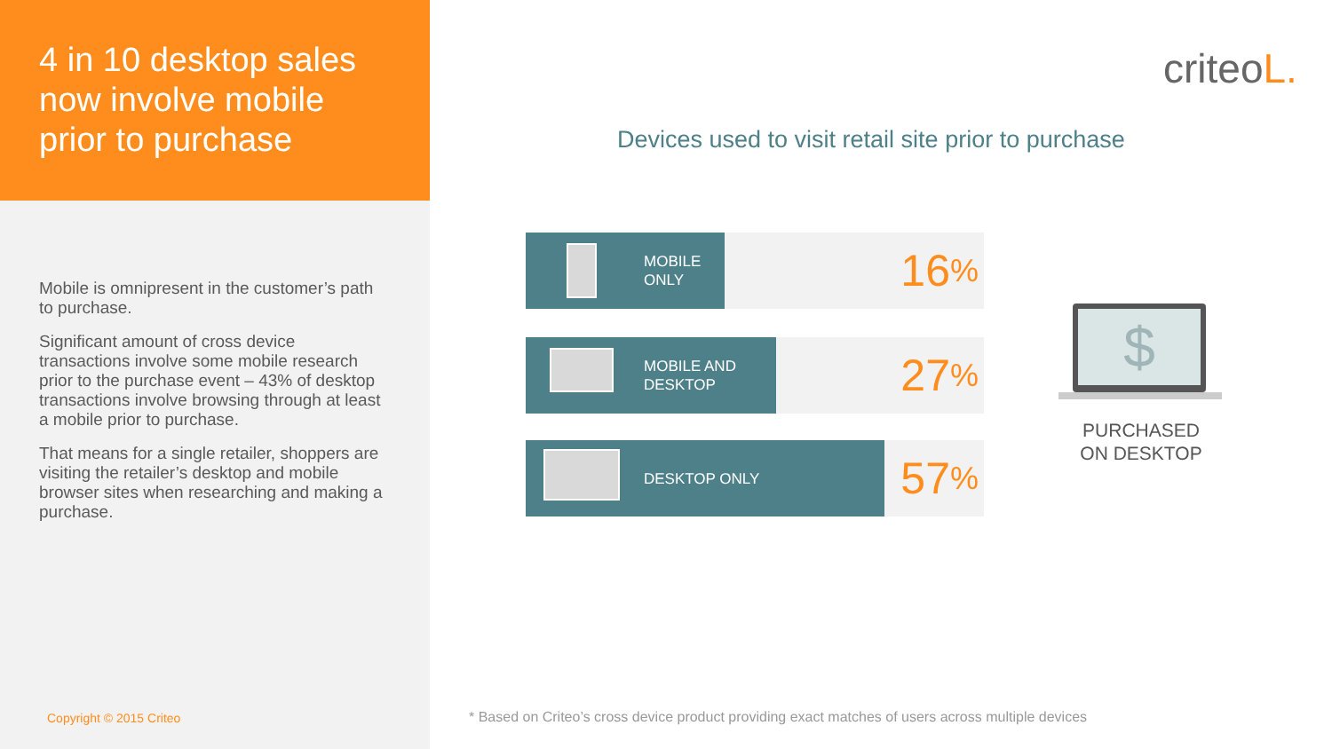4 in 10 desktop sales now involve mobile prior to purchase
Mobile is omnipresent in the customer’s path to purchase.
Significant amount of cross device transactions involve some mobile research prior to the purchase event – 43% of desktop transactions involve browsing through at least a mobile prior to purchase.
That means for a single retailer, shoppers are visiting the retailer’s desktop and mobile browser sites when researching and making a purchase.
Copyright © 2015 Criteo
criteoL.
Devices used to visit retail site prior to purchase
MOBILE
ONLY
16%
MOBILE AND
DESKTOP
27%
DESKTOP ONLY
57%
$
PURCHASED
ON DESKTOP
* Based on Criteo’s cross device product providing exact matches of users across multiple devices